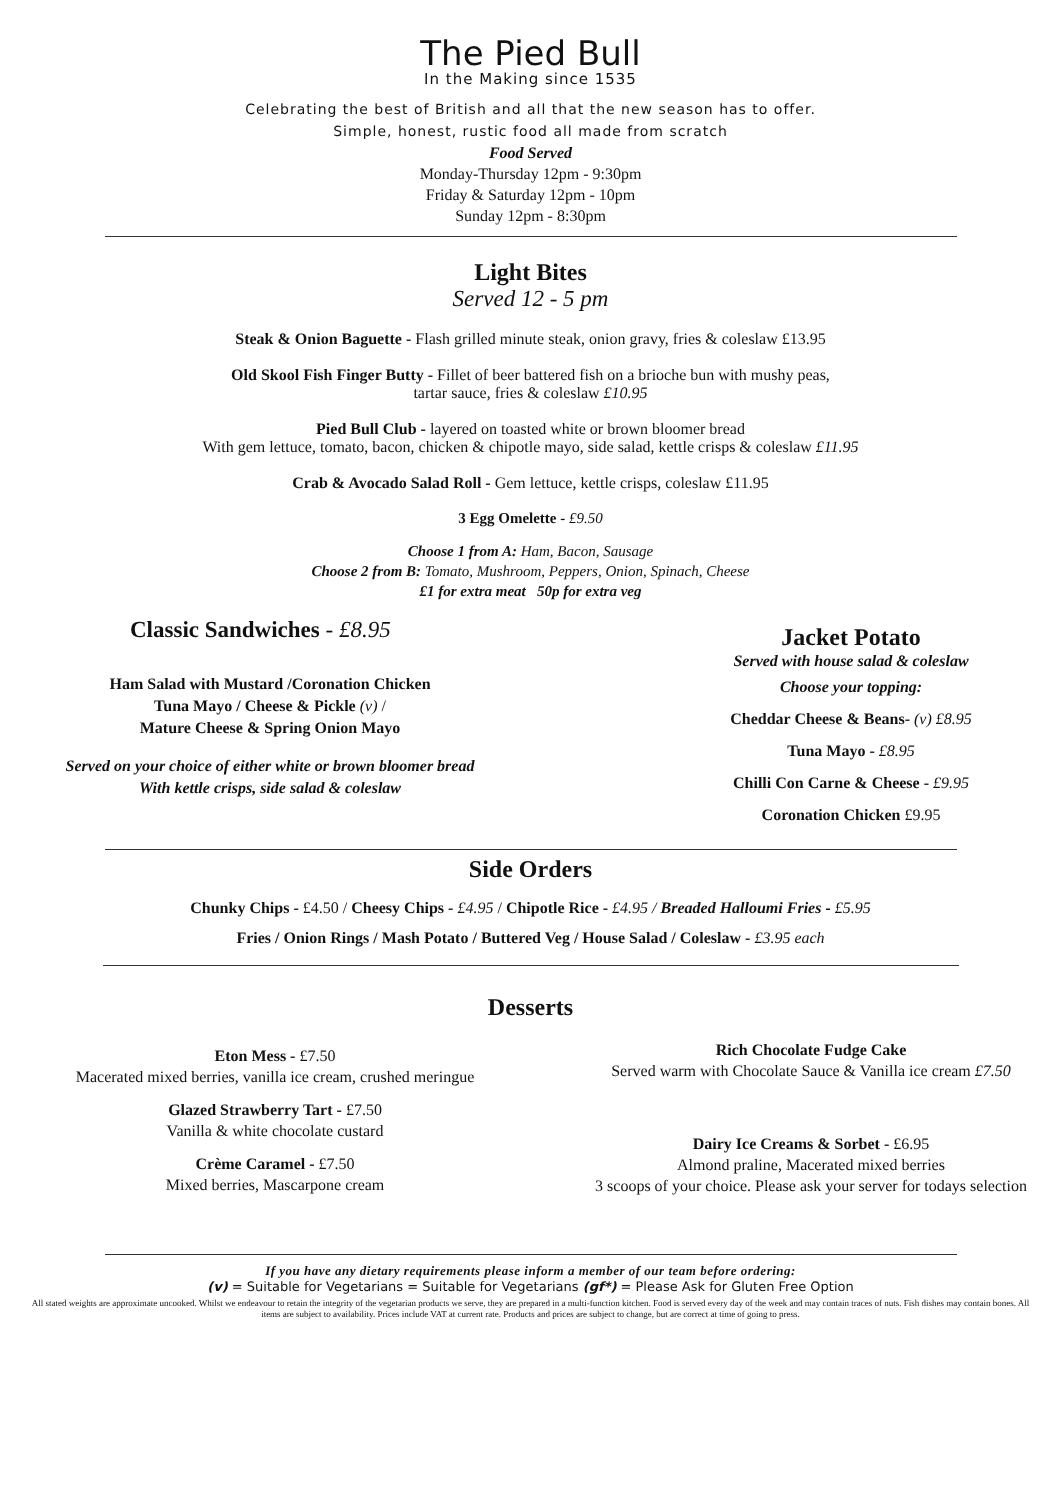The Pied Bull
In the Making since 1535
Celebrating the best of British and all that the new season has to offer.
Simple, honest, rustic food all made from scratch
Food Served
Monday-Thursday 12pm - 9:30pm
Friday & Saturday 12pm - 10pm
Sunday 12pm - 8:30pm
Light Bites
Served 12 - 5 pm
Steak & Onion Baguette - Flash grilled minute steak, onion gravy, fries & coleslaw £13.95
Old Skool Fish Finger Butty - Fillet of beer battered fish on a brioche bun with mushy peas,
tartar sauce, fries & coleslaw £10.95
Pied Bull Club - layered on toasted white or brown bloomer bread
With gem lettuce, tomato, bacon, chicken & chipotle mayo, side salad, kettle crisps & coleslaw £11.95
Crab & Avocado Salad Roll - Gem lettuce, kettle crisps, coleslaw £11.95
3 Egg Omelette - £9.50
Choose 1 from A: Ham, Bacon, Sausage
Choose 2 from B: Tomato, Mushroom, Peppers, Onion, Spinach, Cheese
£1 for extra meat 50p for extra veg
Classic Sandwiches - £8.95
Ham Salad with Mustard /Coronation Chicken
Tuna Mayo / Cheese & Pickle (v) /
Mature Cheese & Spring Onion Mayo
Served on your choice of either white or brown bloomer bread
With kettle crisps, side salad & coleslaw
Jacket Potato
Served with house salad & coleslaw
Choose your topping:
Cheddar Cheese & Beans- (v) £8.95
Tuna Mayo - £8.95
Chilli Con Carne & Cheese - £9.95
Coronation Chicken £9.95
Side Orders
Chunky Chips - £4.50 / Cheesy Chips - £4.95 / Chipotle Rice - £4.95 / Breaded Halloumi Fries - £5.95
Fries / Onion Rings / Mash Potato / Buttered Veg / House Salad / Coleslaw - £3.95 each
Desserts
Eton Mess - £7.50
Macerated mixed berries, vanilla ice cream, crushed meringue
Glazed Strawberry Tart - £7.50
Vanilla & white chocolate custard
Crème Caramel - £7.50
Mixed berries, Mascarpone cream
Rich Chocolate Fudge Cake
Served warm with Chocolate Sauce & Vanilla ice cream £7.50
Dairy Ice Creams & Sorbet - £6.95
Almond praline, Macerated mixed berries
3 scoops of your choice. Please ask your server for todays selection
If you have any dietary requirements please inform a member of our team before ordering:
(v) = Suitable for Vegetarians = Suitable for Vegetarians (gf*) = Please Ask for Gluten Free Option
All stated weights are approximate uncooked. Whilst we endeavour to retain the integrity of the vegetarian products we serve, they are prepared in a multi-function kitchen. Food is served every day of the week and may contain traces of nuts. Fish dishes may contain bones. All items are subject to availability. Prices include VAT at current rate. Products and prices are subject to change, but are correct at time of going to press.